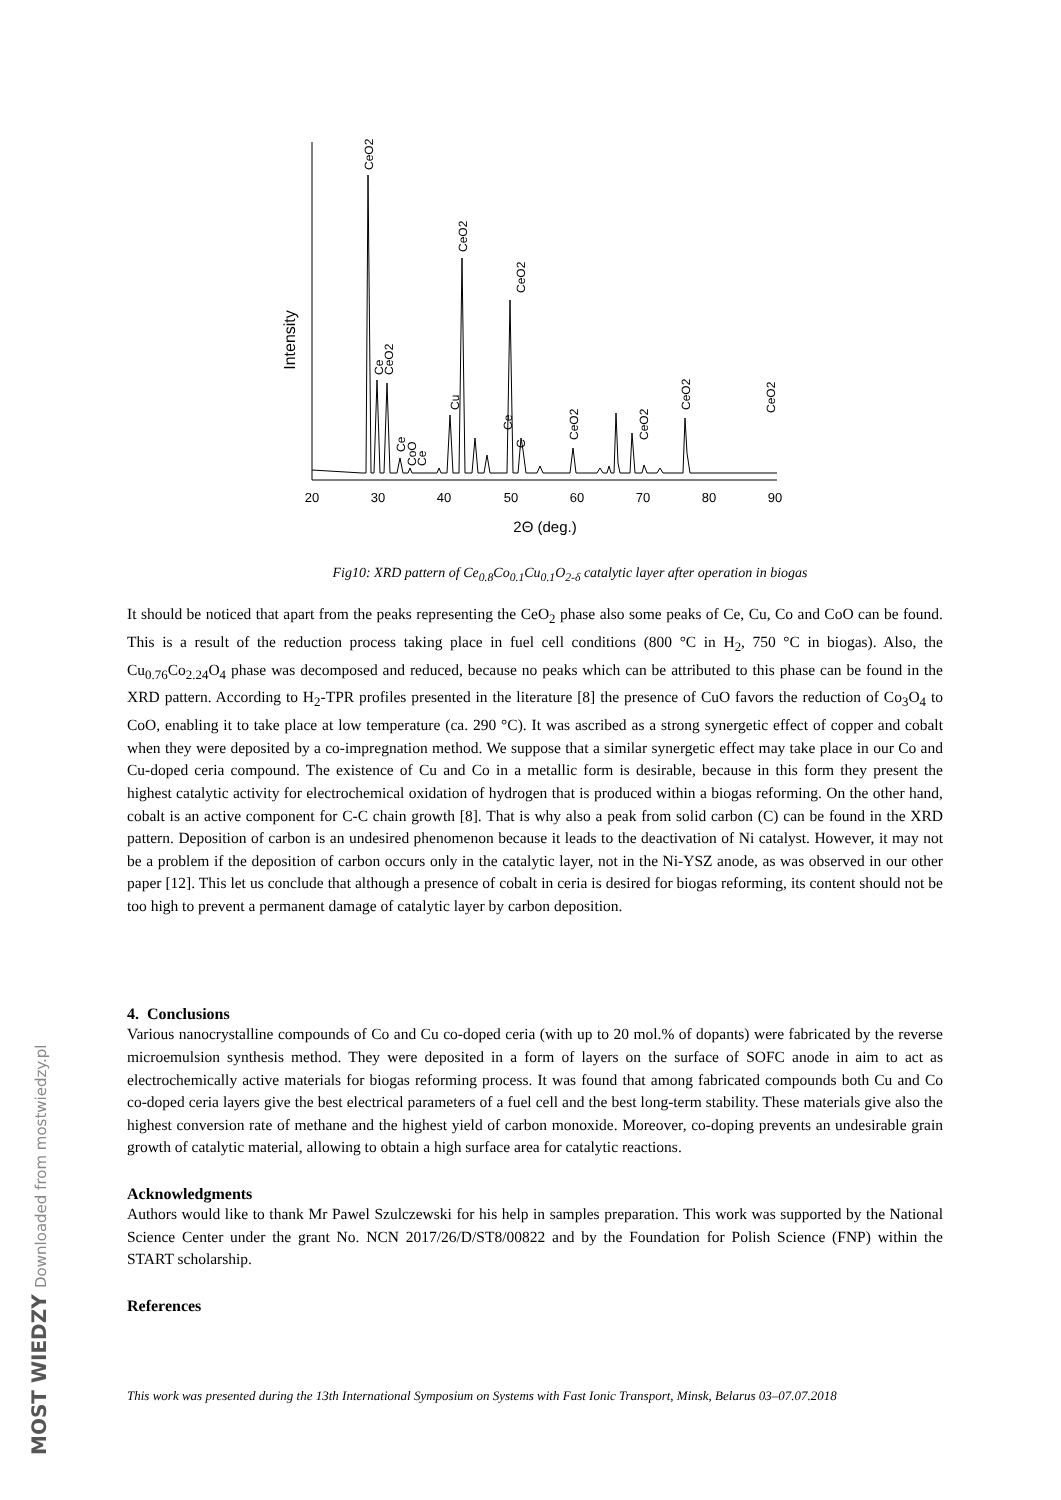MOST WIEDZY Downloaded from mostwiedzy.pl
20
30
40
50
60
70
80
90
2Θ (deg.)
Intensity
CeO2
Ce
CeO2
Ce
CoO
Ce
Cu
CeO2
Ce
C
CeO2
CeO2
CeO2
CeO2
CeO2
Fig10: XRD pattern of Ce<sub>0.8</sub>Co<sub>0.1</sub>Cu<sub>0.1</sub>O<sub>2-δ</sub> catalytic layer after operation in biogas
It should be noticed that apart from the peaks representing the CeO<sub>2</sub> phase also some peaks of Ce, Cu, Co and CoO can be found. This is a result of the reduction process taking place in fuel cell conditions (800 °C in H<sub>2</sub>, 750 °C in biogas). Also, the Cu<sub>0.76</sub>Co<sub>2.24</sub>O<sub>4</sub> phase was decomposed and reduced, because no peaks which can be attributed to this phase can be found in the XRD pattern. According to H<sub>2</sub>-TPR profiles presented in the literature [8] the presence of CuO favors the reduction of Co<sub>3</sub>O<sub>4</sub> to CoO, enabling it to take place at low temperature (ca. 290 °C). It was ascribed as a strong synergetic effect of copper and cobalt when they were deposited by a co-impregnation method. We suppose that a similar synergetic effect may take place in our Co and Cu-doped ceria compound. The existence of Cu and Co in a metallic form is desirable, because in this form they present the highest catalytic activity for electrochemical oxidation of hydrogen that is produced within a biogas reforming. On the other hand, cobalt is an active component for C-C chain growth [8]. That is why also a peak from solid carbon (C) can be found in the XRD pattern. Deposition of carbon is an undesired phenomenon because it leads to the deactivation of Ni catalyst. However, it may not be a problem if the deposition of carbon occurs only in the catalytic layer, not in the Ni-YSZ anode, as was observed in our other paper [12]. This let us conclude that although a presence of cobalt in ceria is desired for biogas reforming, its content should not be too high to prevent a permanent damage of catalytic layer by carbon deposition.
4. Conclusions
Various nanocrystalline compounds of Co and Cu co-doped ceria (with up to 20 mol.% of dopants) were fabricated by the reverse microemulsion synthesis method. They were deposited in a form of layers on the surface of SOFC anode in aim to act as electrochemically active materials for biogas reforming process. It was found that among fabricated compounds both Cu and Co co-doped ceria layers give the best electrical parameters of a fuel cell and the best long-term stability. These materials give also the highest conversion rate of methane and the highest yield of carbon monoxide. Moreover, co-doping prevents an undesirable grain growth of catalytic material, allowing to obtain a high surface area for catalytic reactions.
Acknowledgments
Authors would like to thank Mr Pawel Szulczewski for his help in samples preparation. This work was supported by the National Science Center under the grant No. NCN 2017/26/D/ST8/00822 and by the Foundation for Polish Science (FNP) within the START scholarship.
References
This work was presented during the 13th International Symposium on Systems with Fast Ionic Transport, Minsk, Belarus 03–07.07.2018